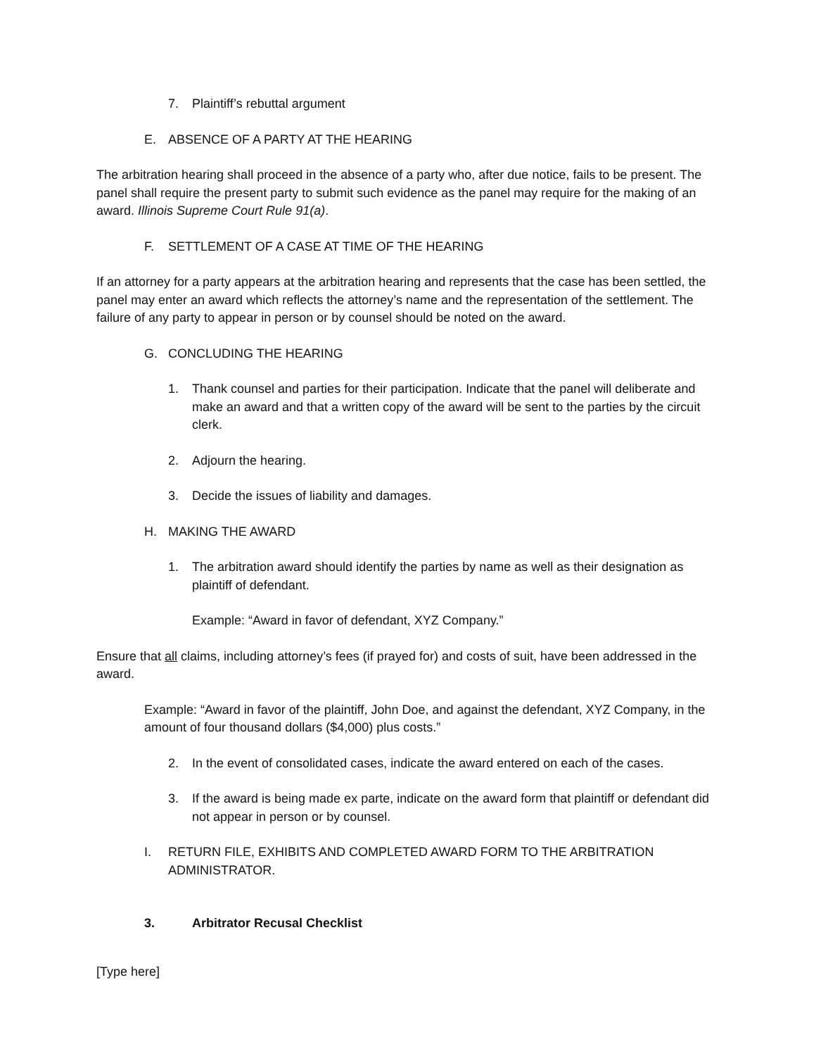7. Plaintiff’s rebuttal argument
E. ABSENCE OF A PARTY AT THE HEARING
The arbitration hearing shall proceed in the absence of a party who, after due notice, fails to be present. The panel shall require the present party to submit such evidence as the panel may require for the making of an award. Illinois Supreme Court Rule 91(a).
F. SETTLEMENT OF A CASE AT TIME OF THE HEARING
If an attorney for a party appears at the arbitration hearing and represents that the case has been settled, the panel may enter an award which reflects the attorney’s name and the representation of the settlement. The failure of any party to appear in person or by counsel should be noted on the award.
G. CONCLUDING THE HEARING
1. Thank counsel and parties for their participation. Indicate that the panel will deliberate and make an award and that a written copy of the award will be sent to the parties by the circuit clerk.
2. Adjourn the hearing.
3. Decide the issues of liability and damages.
H. MAKING THE AWARD
1. The arbitration award should identify the parties by name as well as their designation as plaintiff of defendant.
Example: “Award in favor of defendant, XYZ Company.”
Ensure that all claims, including attorney’s fees (if prayed for) and costs of suit, have been addressed in the award.
Example: “Award in favor of the plaintiff, John Doe, and against the defendant, XYZ Company, in the amount of four thousand dollars ($4,000) plus costs.”
2. In the event of consolidated cases, indicate the award entered on each of the cases.
3. If the award is being made ex parte, indicate on the award form that plaintiff or defendant did not appear in person or by counsel.
I. RETURN FILE, EXHIBITS AND COMPLETED AWARD FORM TO THE ARBITRATION ADMINISTRATOR.
3. Arbitrator Recusal Checklist
[Type here]